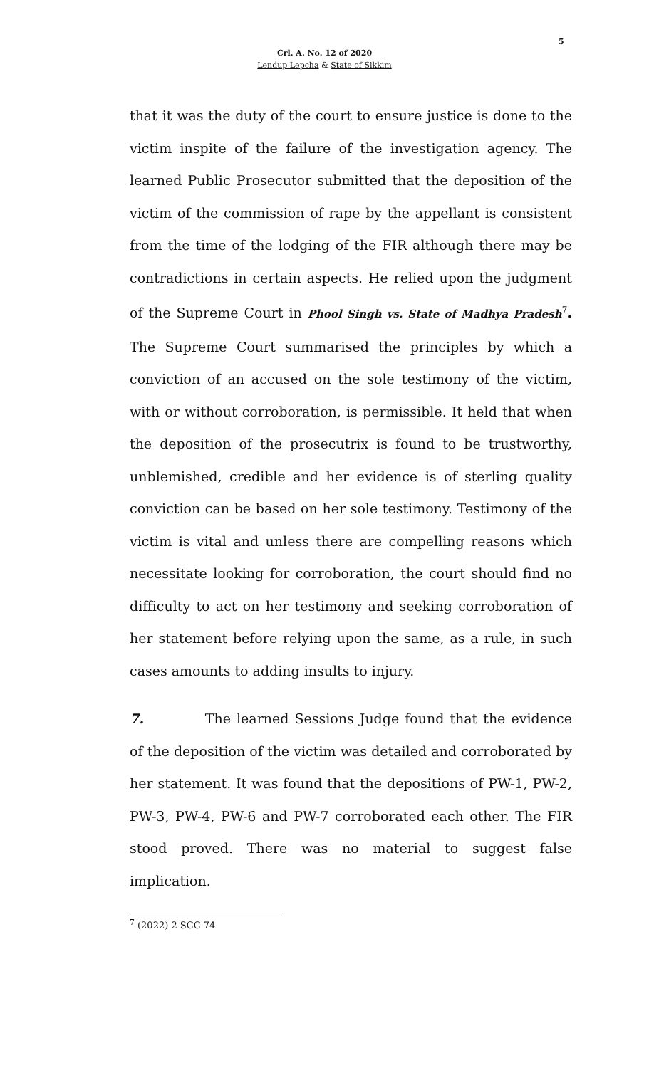5
Crl. A. No. 12 of 2020
Lendup Lepcha & State of Sikkim
that it was the duty of the court to ensure justice is done to the victim inspite of the failure of the investigation agency. The learned Public Prosecutor submitted that the deposition of the victim of the commission of rape by the appellant is consistent from the time of the lodging of the FIR although there may be contradictions in certain aspects. He relied upon the judgment of the Supreme Court in Phool Singh vs. State of Madhya Pradesh<sup>7</sup>. The Supreme Court summarised the principles by which a conviction of an accused on the sole testimony of the victim, with or without corroboration, is permissible. It held that when the deposition of the prosecutrix is found to be trustworthy, unblemished, credible and her evidence is of sterling quality conviction can be based on her sole testimony. Testimony of the victim is vital and unless there are compelling reasons which necessitate looking for corroboration, the court should find no difficulty to act on her testimony and seeking corroboration of her statement before relying upon the same, as a rule, in such cases amounts to adding insults to injury.
7. The learned Sessions Judge found that the evidence of the deposition of the victim was detailed and corroborated by her statement. It was found that the depositions of PW-1, PW-2, PW-3, PW-4, PW-6 and PW-7 corroborated each other. The FIR stood proved. There was no material to suggest false implication.
<sup>7</sup> (2022) 2 SCC 74